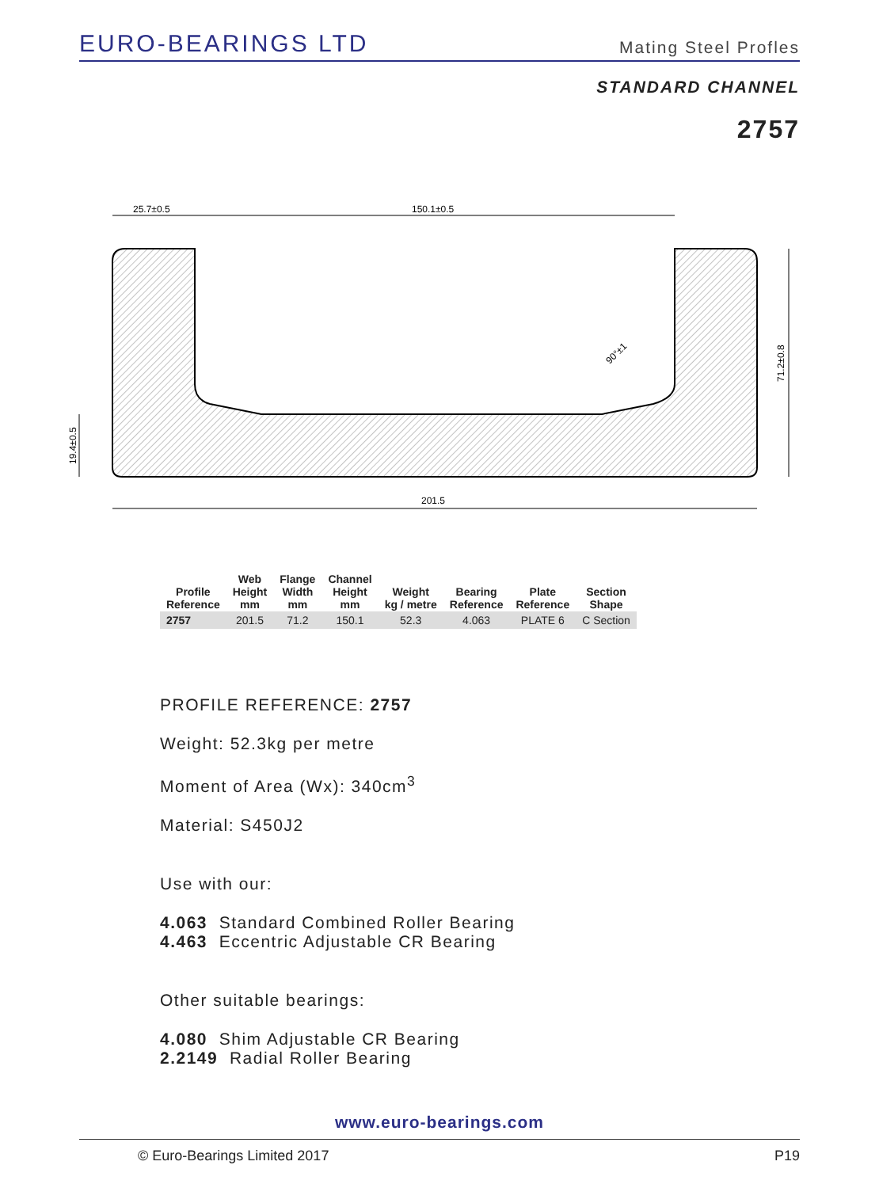EURO-BEARINGS LTD Mating Steel Profles
STANDARD CHANNEL
2757
25.7±0.5
150.1±0.5
201.5
71.2±0.8
19.4±0.5
90°±1
| Profile Reference | Web Height mm | Flange Width mm | Channel Height mm | Weight kg / metre | Bearing Reference | Plate Reference | Section Shape |
| --- | --- | --- | --- | --- | --- | --- | --- |
| 2757 | 201.5 | 71.2 | 150.1 | 52.3 | 4.063 | PLATE 6 | C Section |
PROFILE REFERENCE: 2757
Weight: 52.3kg per metre
Moment of Area (Wx): 340cm<sup>3</sup>
Material: S450J2
Use with our:
4.063 Standard Combined Roller Bearing
4.463 Eccentric Adjustable CR Bearing
Other suitable bearings:
4.080 Shim Adjustable CR Bearing
2.2149 Radial Roller Bearing
www.euro-bearings.com
© Euro-Bearings Limited 2017 P19